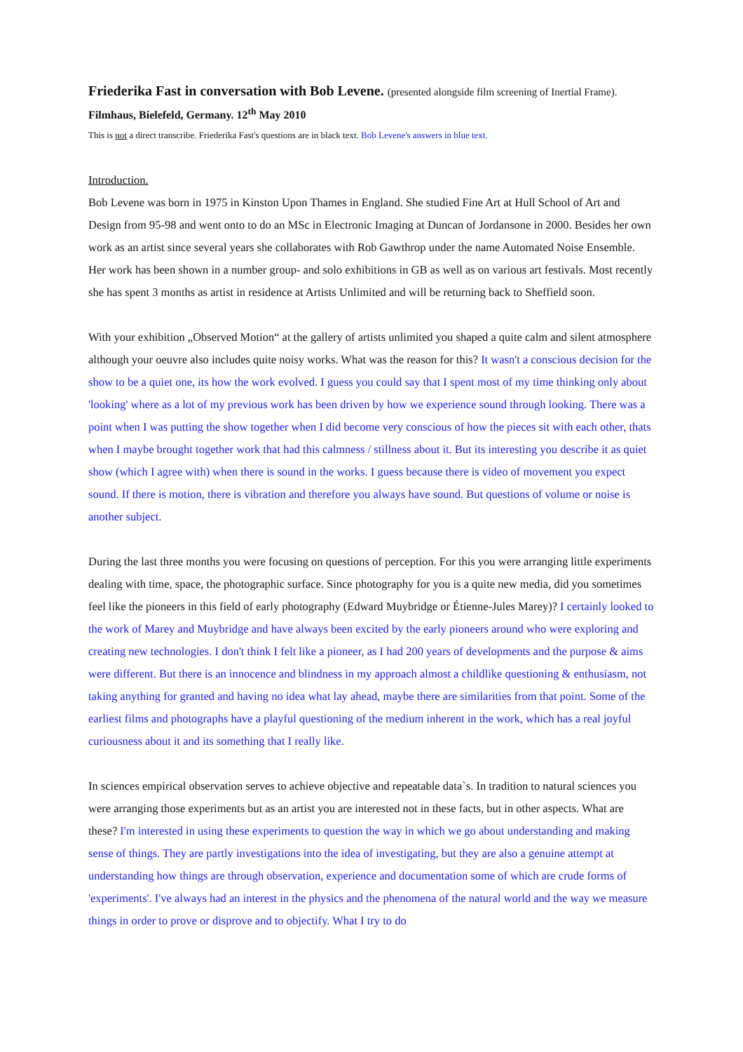Friederika Fast in conversation with Bob Levene. (presented alongside film screening of Inertial Frame).
Filmhaus, Bielefeld, Germany. 12<sup>th</sup> May 2010
This is not a direct transcribe. Friederika Fast's questions are in black text. Bob Levene's answers in blue text.
Introduction.
Bob Levene was born in 1975 in Kinston Upon Thames in England. She studied Fine Art at Hull School of Art and Design from 95-98 and went onto to do an MSc in Electronic Imaging at Duncan of Jordansone in 2000. Besides her own work as an artist since several years she collaborates with Rob Gawthrop under the name Automated Noise Ensemble. Her work has been shown in a number group- and solo exhibitions in GB as well as on various art festivals. Most recently she has spent 3 months as artist in residence at Artists Unlimited and will be returning back to Sheffield soon.
With your exhibition „Observed Motion“ at the gallery of artists unlimited you shaped a quite calm and silent atmosphere although your oeuvre also includes quite noisy works. What was the reason for this? It wasn't a conscious decision for the show to be a quiet one, its how the work evolved. I guess you could say that I spent most of my time thinking only about 'looking' where as a lot of my previous work has been driven by how we experience sound through looking. There was a point when I was putting the show together when I did become very conscious of how the pieces sit with each other, thats when I maybe brought together work that had this calmness / stillness about it. But its interesting you describe it as quiet show (which I agree with) when there is sound in the works. I guess because there is video of movement you expect sound. If there is motion, there is vibration and therefore you always have sound. But questions of volume or noise is another subject.
During the last three months you were focusing on questions of perception. For this you were arranging little experiments dealing with time, space, the photographic surface. Since photography for you is a quite new media, did you sometimes feel like the pioneers in this field of early photography (Edward Muybridge or Étienne-Jules Marey)? I certainly looked to the work of Marey and Muybridge and have always been excited by the early pioneers around who were exploring and creating new technologies. I don't think I felt like a pioneer, as I had 200 years of developments and the purpose & aims were different. But there is an innocence and blindness in my approach almost a childlike questioning & enthusiasm, not taking anything for granted and having no idea what lay ahead, maybe there are similarities from that point. Some of the earliest films and photographs have a playful questioning of the medium inherent in the work, which has a real joyful curiousness about it and its something that I really like.
In sciences empirical observation serves to achieve objective and repeatable data`s. In tradition to natural sciences you were arranging those experiments but as an artist you are interested not in these facts, but in other aspects. What are these? I'm interested in using these experiments to question the way in which we go about understanding and making sense of things. They are partly investigations into the idea of investigating, but they are also a genuine attempt at understanding how things are through observation, experience and documentation some of which are crude forms of 'experiments'. I've always had an interest in the physics and the phenomena of the natural world and the way we measure things in order to prove or disprove and to objectify. What I try to do